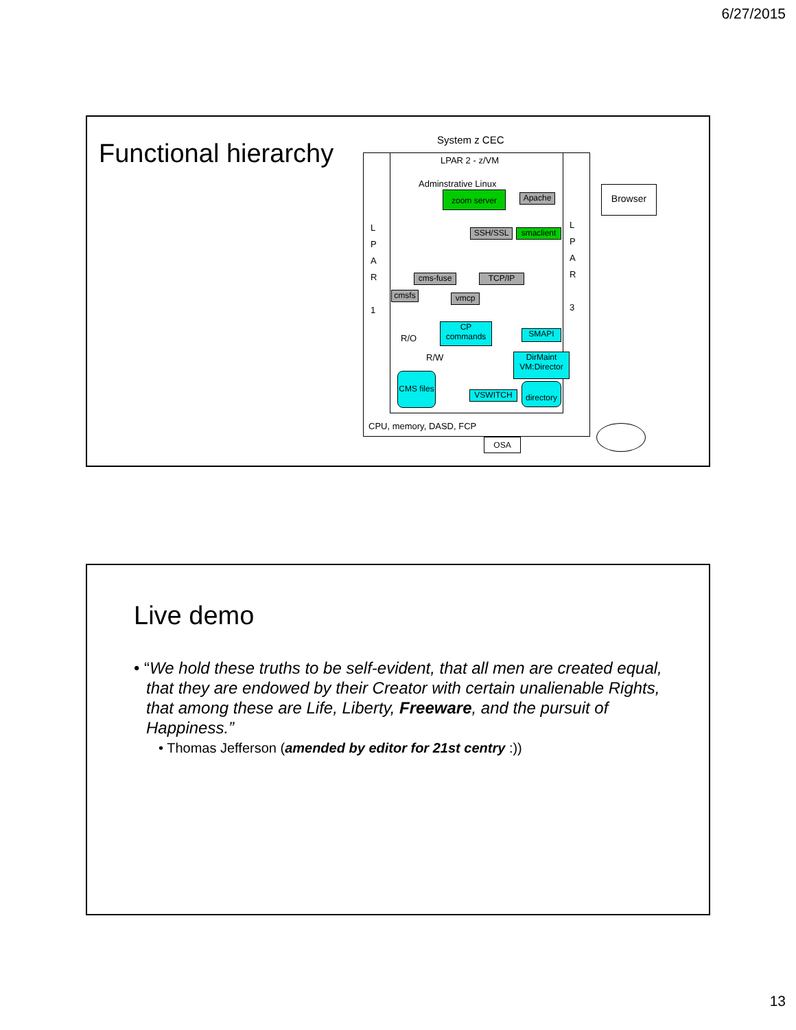6/27/2015
Functional hierarchy System z CEC
LPAR 2 - z/VM
Adminstrative Linux
zoom server Apache
Browser
L
P
A
R
1
L
P
A
R
3
SSH/SSL smaclient
cms-fuse TCP/IP
cmsfs vmcp
CP commands
SMAPI
R/O
R/W
DirMaint VM:Director
CMS files
VSWITCH
directory
CPU, memory, DASD, FCP
OSA
Live demo
• “We hold these truths to be self-evident, that all men are created equal, that they are endowed by their Creator with certain unalienable Rights, that among these are Life, Liberty, Freeware, and the pursuit of Happiness.”
• Thomas Jefferson (amended by editor for 21st centry :))
13